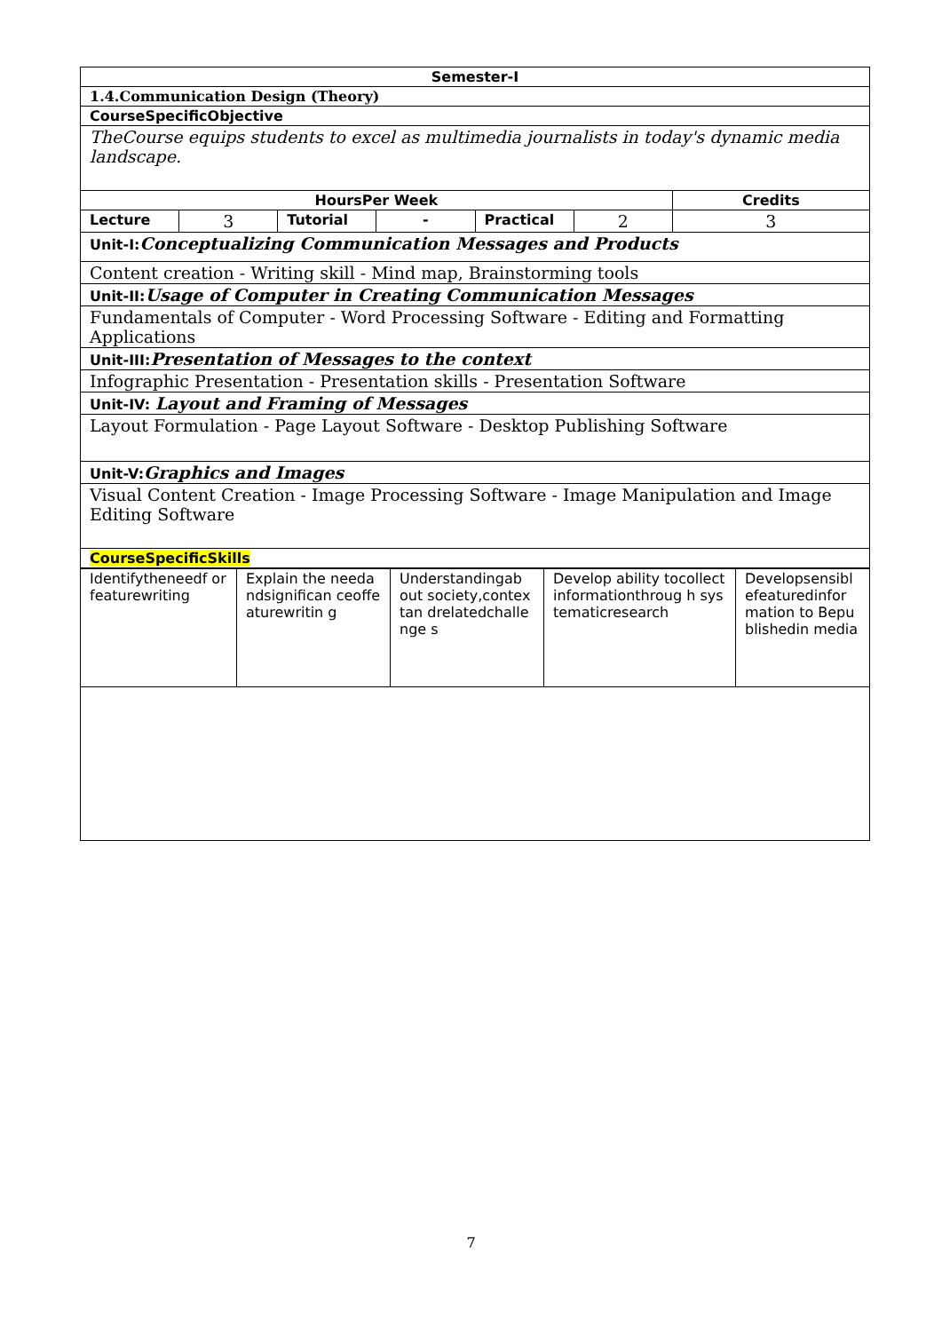| Semester-I | | | | | | |
| 1.4.Communication Design (Theory) | | | | | | |
| CourseSpecificObjective | | | | | | |
| TheCourse equips students to excel as multimedia journalists in today's dynamic media landscape. | | | | | | |
| HoursPer Week | | | | | | Credits |
| Lecture | 3 | Tutorial | - | Practical | 2 | 3 |
| Unit-I: Conceptualizing Communication Messages and Products | | | | | | |
| Content creation - Writing skill - Mind map, Brainstorming tools | | | | | | |
| Unit-II: Usage of Computer in Creating Communication Messages | | | | | | |
| Fundamentals of Computer - Word Processing Software - Editing and Formatting Applications | | | | | | |
| Unit-III: Presentation of Messages to the context | | | | | | |
| Infographic Presentation - Presentation skills - Presentation Software | | | | | | |
| Unit-IV: Layout and Framing of Messages | | | | | | |
| Layout Formulation - Page Layout Software - Desktop Publishing Software | | | | | | |
| Unit-V: Graphics and Images | | | | | | |
| Visual Content Creation - Image Processing Software - Image Manipulation and Image Editing Software | | | | | | |
| CourseSpecificSkills | | | | | | |
| Identifytheneedf or featurewriting | Explain the needandsignifican ceoffeaturewritin g | Understandingab out society,contextan drelatedchallenge s | Develop ability tocollect informationthroug h systematicresearch | Developsensibl efeaturedinfor mation to Bepublishedin media |
7